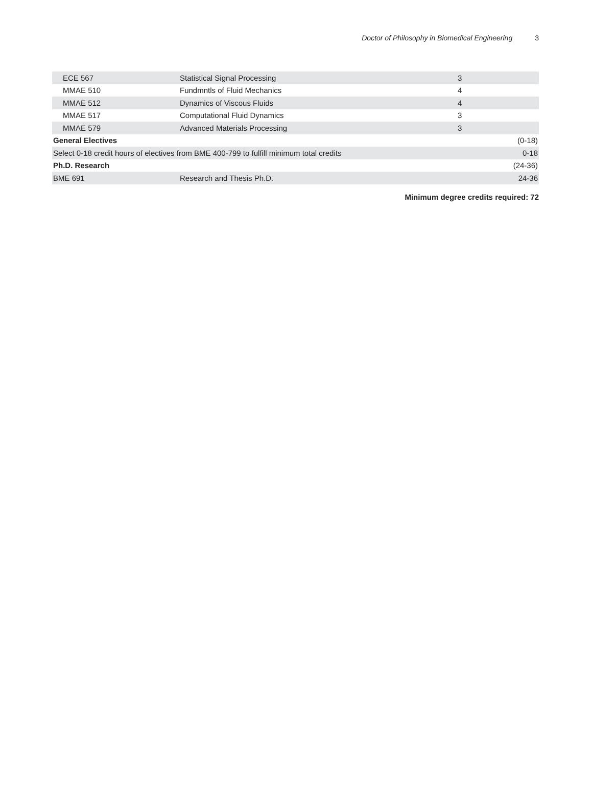Doctor of Philosophy in Biomedical Engineering 3
| ECE 567 | Statistical Signal Processing | 3 | |
| MMAE 510 | Fundmntls of Fluid Mechanics | 4 | |
| MMAE 512 | Dynamics of Viscous Fluids | 4 | |
| MMAE 517 | Computational Fluid Dynamics | 3 | |
| MMAE 579 | Advanced Materials Processing | 3 | |
| General Electives | | | (0-18) |
| Select 0-18 credit hours of electives from BME 400-799 to fulfill minimum total credits | | | 0-18 |
| Ph.D. Research | | | (24-36) |
| BME 691 | Research and Thesis Ph.D. | | 24-36 |
Minimum degree credits required: 72